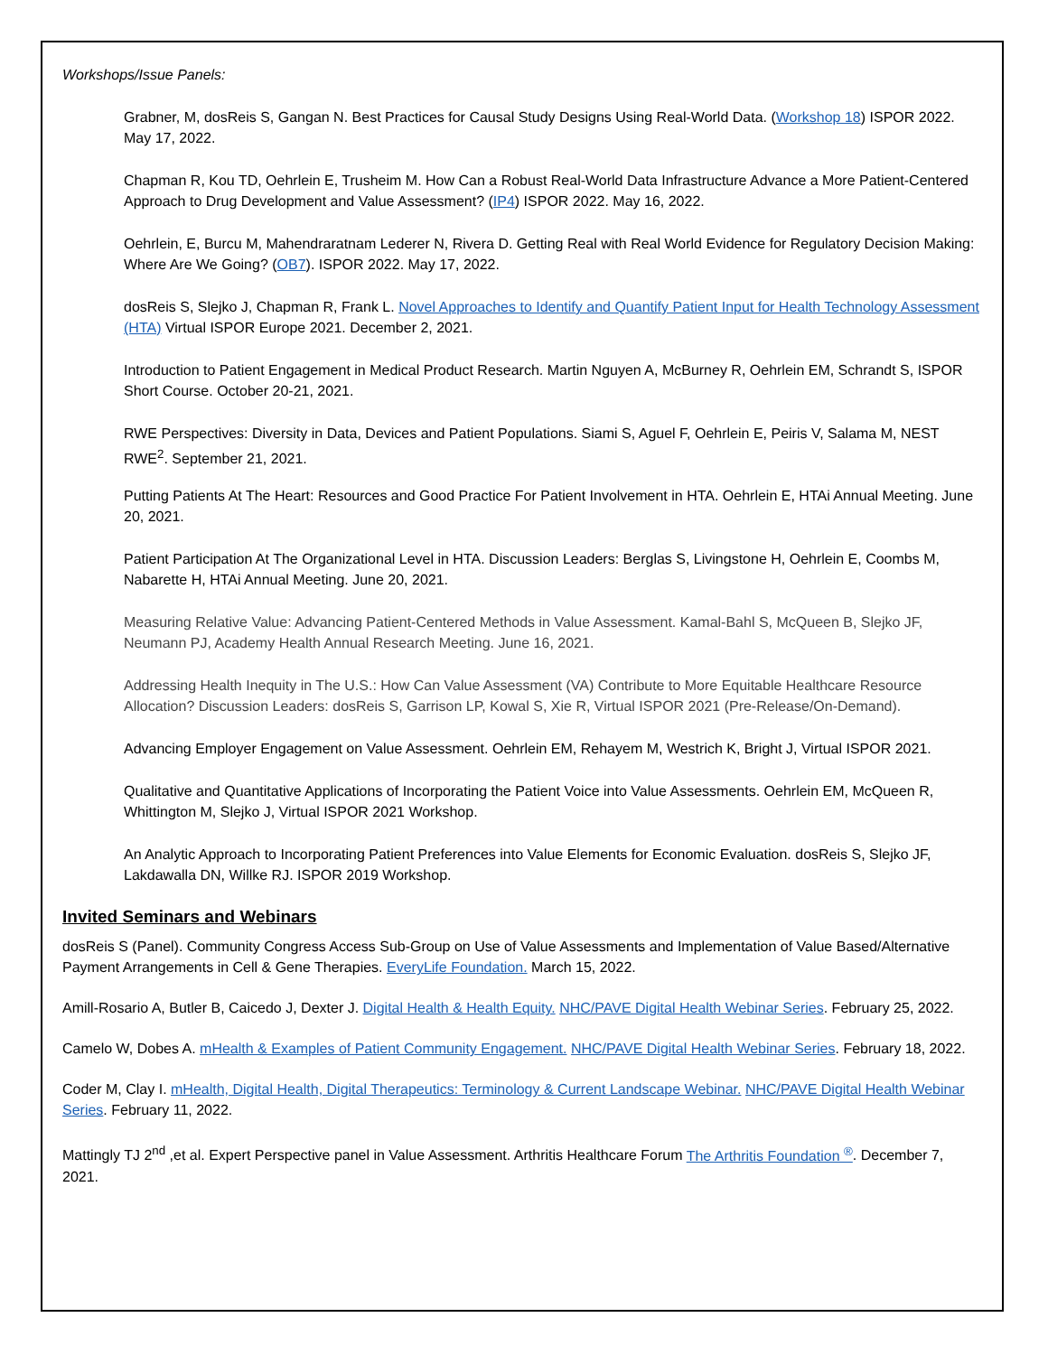Workshops/Issue Panels:
Grabner, M, dosReis S, Gangan N. Best Practices for Causal Study Designs Using Real-World Data. (Workshop 18) ISPOR 2022. May 17, 2022.
Chapman R, Kou TD, Oehrlein E, Trusheim M. How Can a Robust Real-World Data Infrastructure Advance a More Patient-Centered Approach to Drug Development and Value Assessment? (IP4) ISPOR 2022. May 16, 2022.
Oehrlein, E, Burcu M, Mahendraratnam Lederer N, Rivera D. Getting Real with Real World Evidence for Regulatory Decision Making: Where Are We Going? (OB7). ISPOR 2022. May 17, 2022.
dosReis S, Slejko J, Chapman R, Frank L. Novel Approaches to Identify and Quantify Patient Input for Health Technology Assessment (HTA) Virtual ISPOR Europe 2021. December 2, 2021.
Introduction to Patient Engagement in Medical Product Research. Martin Nguyen A, McBurney R, Oehrlein EM, Schrandt S, ISPOR Short Course. October 20-21, 2021.
RWE Perspectives: Diversity in Data, Devices and Patient Populations. Siami S, Aguel F, Oehrlein E, Peiris V, Salama M, NEST RWE<sup>2</sup>. September 21, 2021.
Putting Patients At The Heart: Resources and Good Practice For Patient Involvement in HTA. Oehrlein E, HTAi Annual Meeting. June 20, 2021.
Patient Participation At The Organizational Level in HTA. Discussion Leaders: Berglas S, Livingstone H, Oehrlein E, Coombs M, Nabarette H, HTAi Annual Meeting. June 20, 2021.
Measuring Relative Value: Advancing Patient-Centered Methods in Value Assessment. Kamal-Bahl S, McQueen B, Slejko JF, Neumann PJ, Academy Health Annual Research Meeting. June 16, 2021.
Addressing Health Inequity in The U.S.: How Can Value Assessment (VA) Contribute to More Equitable Healthcare Resource Allocation? Discussion Leaders: dosReis S, Garrison LP, Kowal S, Xie R, Virtual ISPOR 2021 (Pre-Release/On-Demand).
Advancing Employer Engagement on Value Assessment. Oehrlein EM, Rehayem M, Westrich K, Bright J, Virtual ISPOR 2021.
Qualitative and Quantitative Applications of Incorporating the Patient Voice into Value Assessments. Oehrlein EM, McQueen R, Whittington M, Slejko J, Virtual ISPOR 2021 Workshop.
An Analytic Approach to Incorporating Patient Preferences into Value Elements for Economic Evaluation. dosReis S, Slejko JF, Lakdawalla DN, Willke RJ. ISPOR 2019 Workshop.
Invited Seminars and Webinars
dosReis S (Panel). Community Congress Access Sub-Group on Use of Value Assessments and Implementation of Value Based/Alternative Payment Arrangements in Cell & Gene Therapies. EveryLife Foundation. March 15, 2022.
Amill-Rosario A, Butler B, Caicedo J, Dexter J. Digital Health & Health Equity. NHC/PAVE Digital Health Webinar Series. February 25, 2022.
Camelo W, Dobes A. mHealth & Examples of Patient Community Engagement. NHC/PAVE Digital Health Webinar Series. February 18, 2022.
Coder M, Clay I. mHealth, Digital Health, Digital Therapeutics: Terminology & Current Landscape Webinar. NHC/PAVE Digital Health Webinar Series. February 11, 2022.
Mattingly TJ 2<sup>nd</sup> ,et al. Expert Perspective panel in Value Assessment. Arthritis Healthcare Forum The Arthritis Foundation <sup>®</sup>. December 7, 2021.